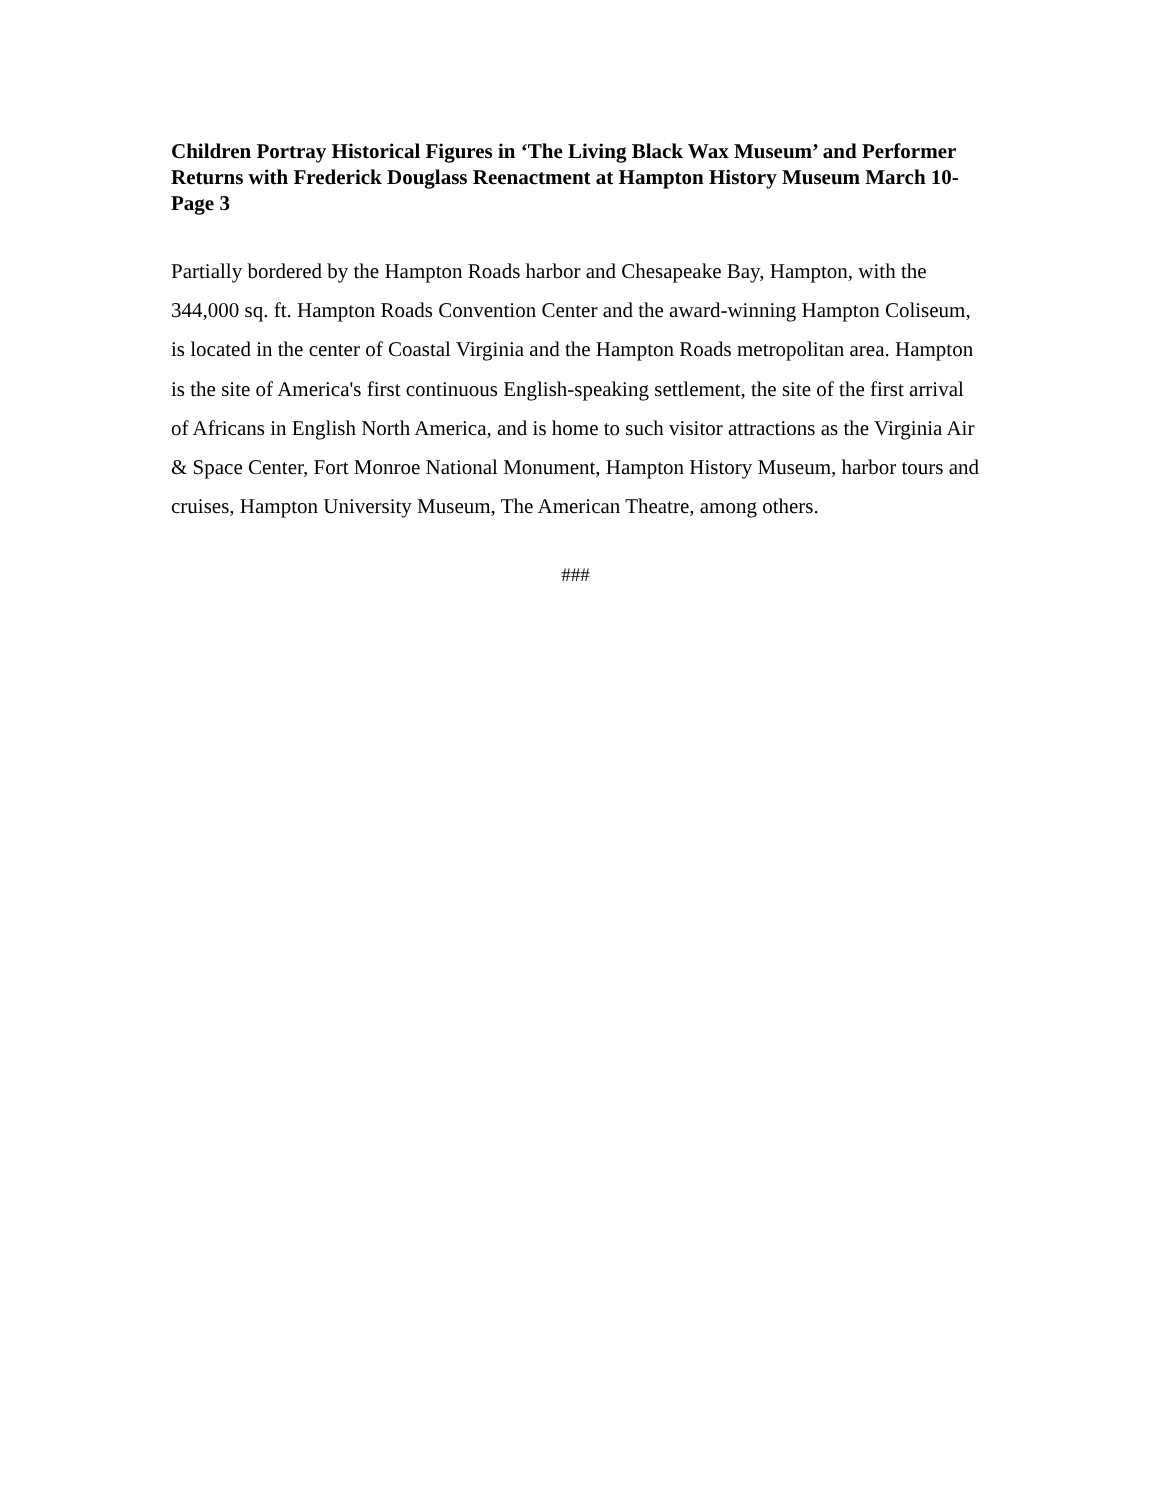Children Portray Historical Figures in ‘The Living Black Wax Museum’ and Performer Returns with Frederick Douglass Reenactment at Hampton History Museum March 10- Page 3
Partially bordered by the Hampton Roads harbor and Chesapeake Bay, Hampton, with the 344,000 sq. ft. Hampton Roads Convention Center and the award-winning Hampton Coliseum, is located in the center of Coastal Virginia and the Hampton Roads metropolitan area. Hampton is the site of America's first continuous English-speaking settlement, the site of the first arrival of Africans in English North America, and is home to such visitor attractions as the Virginia Air & Space Center, Fort Monroe National Monument, Hampton History Museum, harbor tours and cruises, Hampton University Museum, The American Theatre, among others.
###